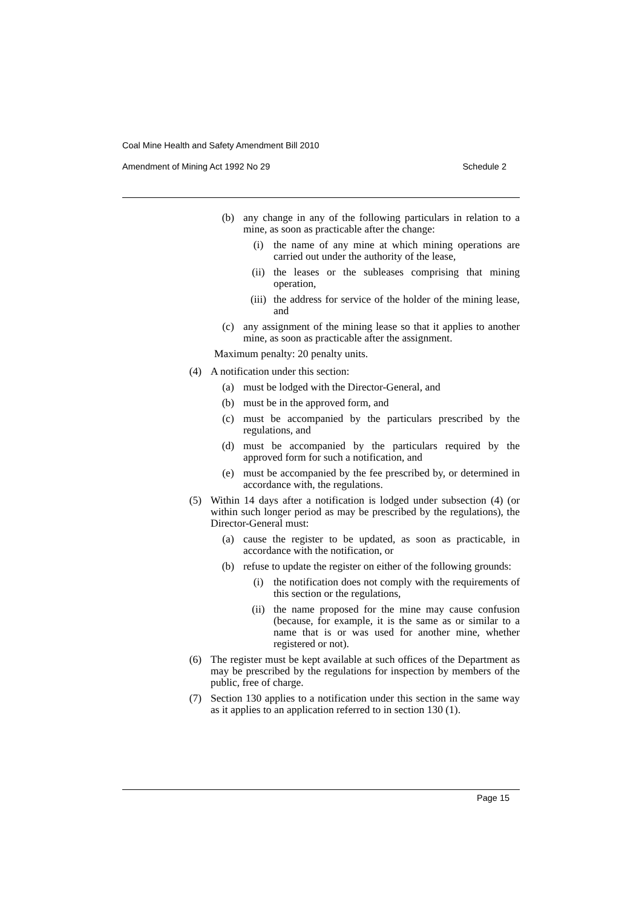Coal Mine Health and Safety Amendment Bill 2010
Amendment of Mining Act 1992 No 29 Schedule 2
(b) any change in any of the following particulars in relation to a mine, as soon as practicable after the change:
(i) the name of any mine at which mining operations are carried out under the authority of the lease,
(ii) the leases or the subleases comprising that mining operation,
(iii) the address for service of the holder of the mining lease, and
(c) any assignment of the mining lease so that it applies to another mine, as soon as practicable after the assignment.
Maximum penalty: 20 penalty units.
(4) A notification under this section:
(a) must be lodged with the Director-General, and
(b) must be in the approved form, and
(c) must be accompanied by the particulars prescribed by the regulations, and
(d) must be accompanied by the particulars required by the approved form for such a notification, and
(e) must be accompanied by the fee prescribed by, or determined in accordance with, the regulations.
(5) Within 14 days after a notification is lodged under subsection (4) (or within such longer period as may be prescribed by the regulations), the Director-General must:
(a) cause the register to be updated, as soon as practicable, in accordance with the notification, or
(b) refuse to update the register on either of the following grounds:
(i) the notification does not comply with the requirements of this section or the regulations,
(ii) the name proposed for the mine may cause confusion (because, for example, it is the same as or similar to a name that is or was used for another mine, whether registered or not).
(6) The register must be kept available at such offices of the Department as may be prescribed by the regulations for inspection by members of the public, free of charge.
(7) Section 130 applies to a notification under this section in the same way as it applies to an application referred to in section 130 (1).
Page 15